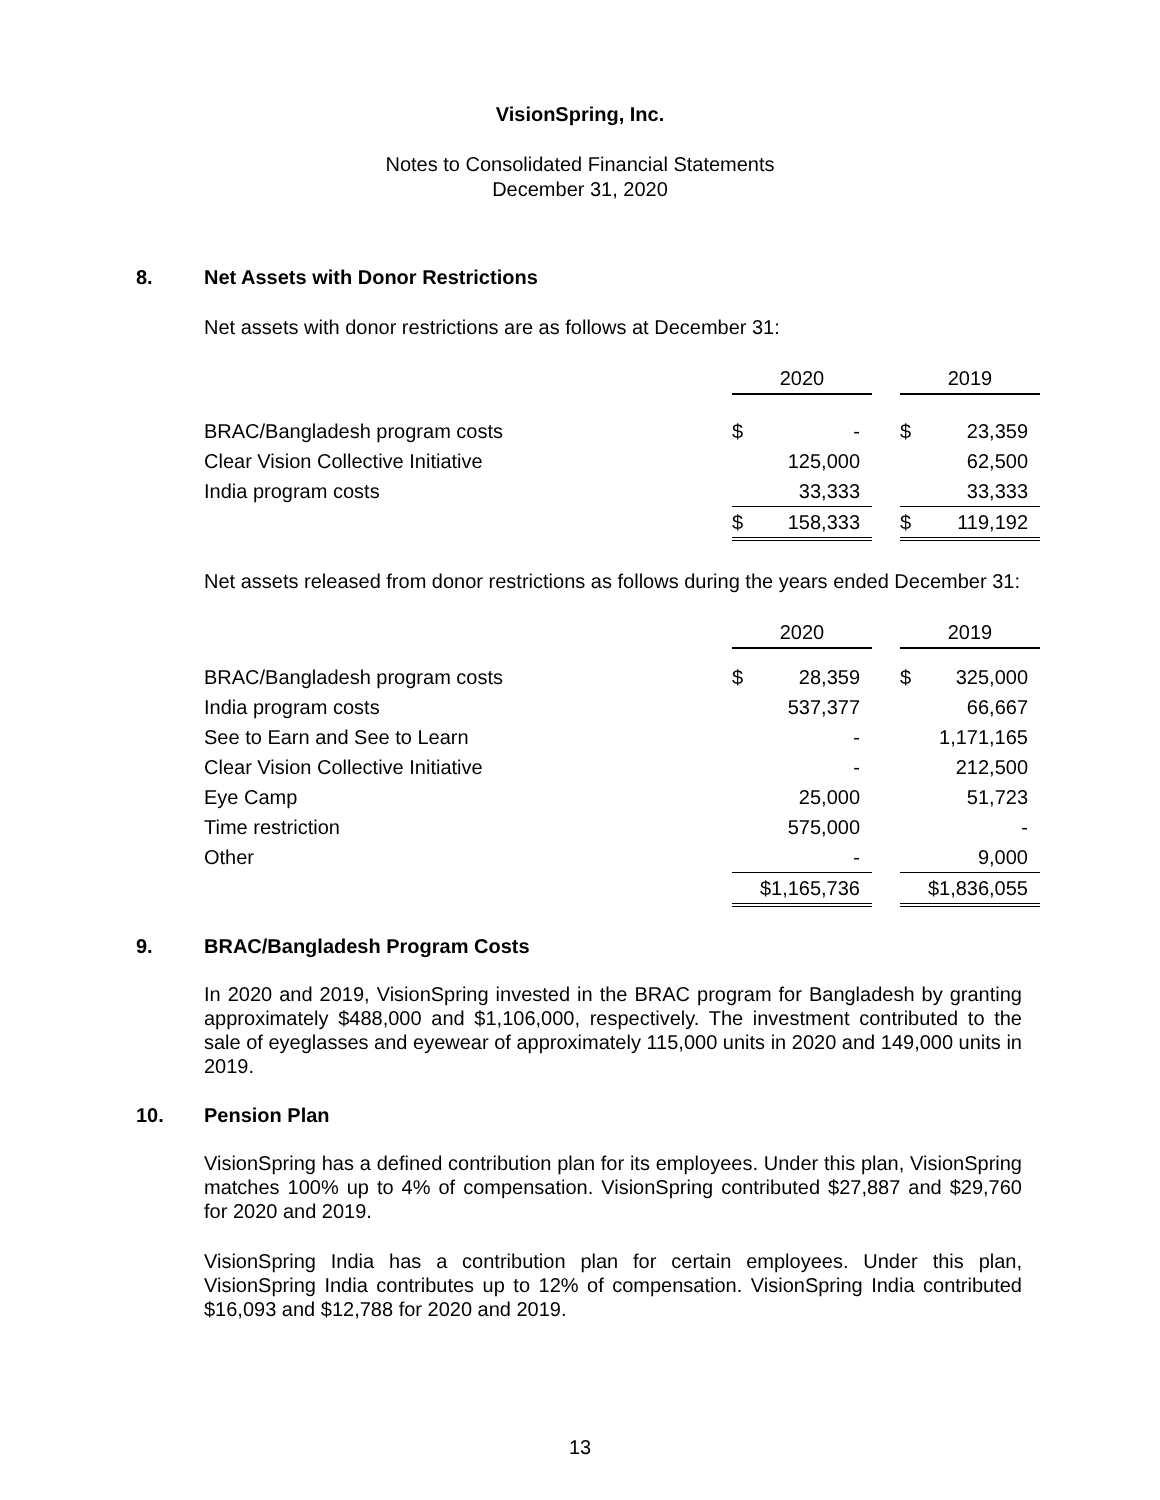VisionSpring, Inc.
Notes to Consolidated Financial Statements
December 31, 2020
8. Net Assets with Donor Restrictions
Net assets with donor restrictions are as follows at December 31:
| | 2020 | | 2019 |
| --- | --- | --- | --- |
| BRAC/Bangladesh program costs | $ - | | $ 23,359 |
| Clear Vision Collective Initiative | 125,000 | | 62,500 |
| India program costs | 33,333 | | 33,333 |
| | $ 158,333 | | $ 119,192 |
Net assets released from donor restrictions as follows during the years ended December 31:
| | 2020 | | 2019 |
| --- | --- | --- | --- |
| BRAC/Bangladesh program costs | $ 28,359 | | $ 325,000 |
| India program costs | 537,377 | | 66,667 |
| See to Earn and See to Learn | - | | 1,171,165 |
| Clear Vision Collective Initiative | - | | 212,500 |
| Eye Camp | 25,000 | | 51,723 |
| Time restriction | 575,000 | | - |
| Other | - | | 9,000 |
| | $1,165,736 | | $1,836,055 |
9. BRAC/Bangladesh Program Costs
In 2020 and 2019, VisionSpring invested in the BRAC program for Bangladesh by granting approximately $488,000 and $1,106,000, respectively. The investment contributed to the sale of eyeglasses and eyewear of approximately 115,000 units in 2020 and 149,000 units in 2019.
10. Pension Plan
VisionSpring has a defined contribution plan for its employees. Under this plan, VisionSpring matches 100% up to 4% of compensation. VisionSpring contributed $27,887 and $29,760 for 2020 and 2019.
VisionSpring India has a contribution plan for certain employees. Under this plan, VisionSpring India contributes up to 12% of compensation. VisionSpring India contributed $16,093 and $12,788 for 2020 and 2019.
13